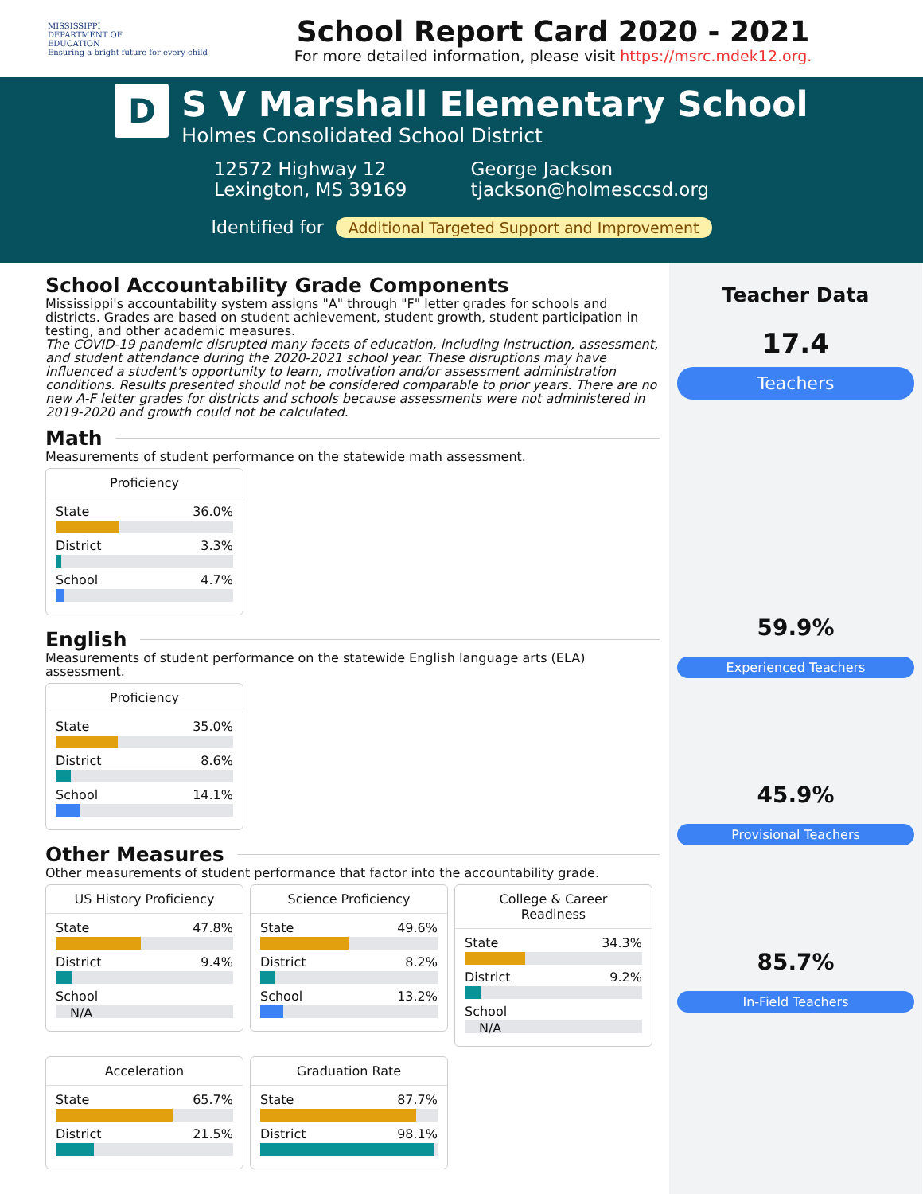MISSISSIPPI
DEPARTMENT OF
EDUCATION
Ensuring a bright future for every child
School Report Card 2020 - 2021
For more detailed information, please visit https://msrc.mdek12.org.
D
S V Marshall Elementary School
Holmes Consolidated School District
12572 Highway 12
Lexington, MS 39169
George Jackson
tjackson@holmesccsd.org
Identified for Additional Targeted Support and Improvement
School Accountability Grade Components
Mississippi's accountability system assigns "A" through "F" letter grades for schools and districts. Grades are based on student achievement, student growth, student participation in testing, and other academic measures.
The COVID-19 pandemic disrupted many facets of education, including instruction, assessment, and student attendance during the 2020-2021 school year. These disruptions may have influenced a student's opportunity to learn, motivation and/or assessment administration conditions. Results presented should not be considered comparable to prior years. There are no new A-F letter grades for districts and schools because assessments were not administered in 2019-2020 and growth could not be calculated.
Math
Measurements of student performance on the statewide math assessment.
Proficiency
State 36.0%
District 3.3%
School 4.7%
English
Measurements of student performance on the statewide English language arts (ELA) assessment.
Proficiency
State 35.0%
District 8.6%
School 14.1%
Other Measures
Other measurements of student performance that factor into the accountability grade.
US History Proficiency
State 47.8%
District 9.4%
School
N/A
Science Proficiency
State 49.6%
District 8.2%
School 13.2%
College & Career
Readiness
State 34.3%
District 9.2%
School
N/A
Acceleration
State 65.7%
District 21.5%
Graduation Rate
State 87.7%
District 98.1%
Teacher Data
17.4
Teachers
59.9%
Experienced Teachers
45.9%
Provisional Teachers
85.7%
In-Field Teachers